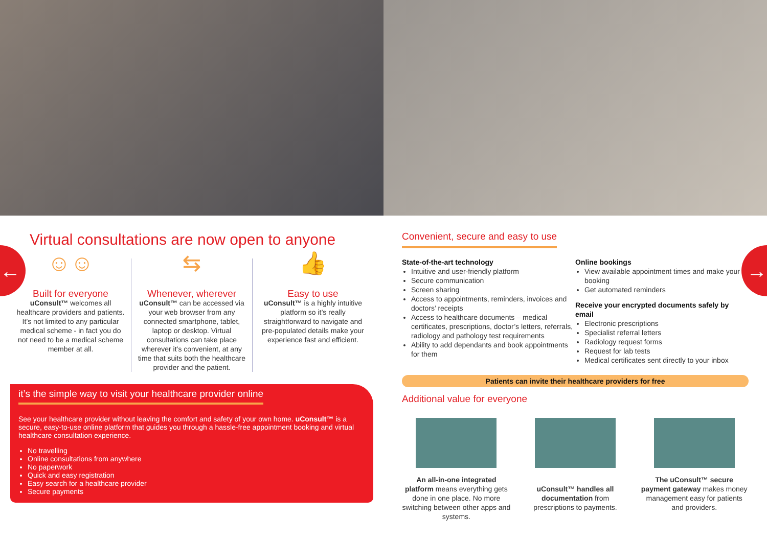← →
Virtual consultations are now open to anyone
☺☺
Built for everyone
uConsult™ welcomes all healthcare providers and patients. It’s not limited to any particular medical scheme - in fact you do not need to be a medical scheme member at all.
⇆
Whenever, wherever
uConsult™ can be accessed via your web browser from any connected smartphone, tablet, laptop or desktop. Virtual consultations can take place wherever it’s convenient, at any time that suits both the healthcare provider and the patient.
👍
Easy to use
uConsult™ is a highly intuitive platform so it’s really straightforward to navigate and pre-populated details make your experience fast and efficient.
it’s the simple way to visit your healthcare provider online
See your healthcare provider without leaving the comfort and safety of your own home. uConsult™ is a secure, easy-to-use online platform that guides you through a hassle-free appointment booking and virtual healthcare consultation experience.
No travelling
Online consultations from anywhere
No paperwork
Quick and easy registration
Easy search for a healthcare provider
Secure payments
Convenient, secure and easy to use
State-of-the-art technology
Intuitive and user-friendly platform
Secure communication
Screen sharing
Access to appointments, reminders, invoices and doctors’ receipts
Access to healthcare documents – medical certificates, prescriptions, doctor’s letters, referrals, radiology and pathology test requirements
Ability to add dependants and book appointments for them
Online bookings
View available appointment times and make your booking
Get automated reminders
Receive your encrypted documents safely by email
Electronic prescriptions
Specialist referral letters
Radiology request forms
Request for lab tests
Medical certificates sent directly to your inbox
Patients can invite their healthcare providers for free
Additional value for everyone
An all-in-one integrated platform means everything gets done in one place. No more switching between other apps and systems.
uConsult™ handles all documentation from prescriptions to payments.
The uConsult™ secure payment gateway makes money management easy for patients and providers.